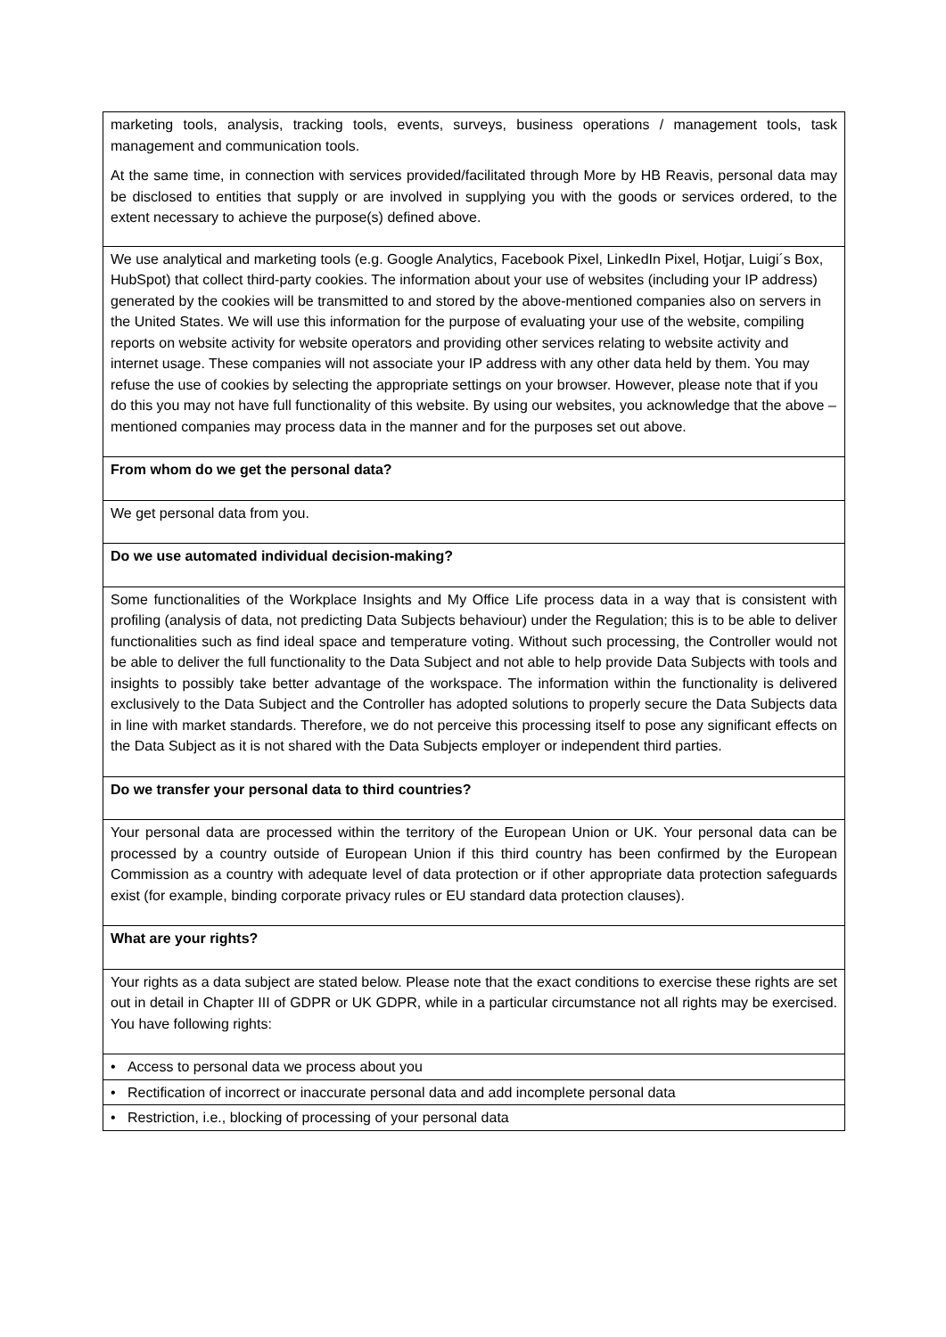| marketing tools, analysis, tracking tools, events, surveys, business operations / management tools, task management and communication tools. At the same time, in connection with services provided/facilitated through More by HB Reavis, personal data may be disclosed to entities that supply or are involved in supplying you with the goods or services ordered, to the extent necessary to achieve the purpose(s) defined above. |
| We use analytical and marketing tools (e.g. Google Analytics, Facebook Pixel, LinkedIn Pixel, Hotjar, Luigi´s Box, HubSpot) that collect third-party cookies. The information about your use of websites (including your IP address) generated by the cookies will be transmitted to and stored by the above-mentioned companies also on servers in the United States. We will use this information for the purpose of evaluating your use of the website, compiling reports on website activity for website operators and providing other services relating to website activity and internet usage. These companies will not associate your IP address with any other data held by them. You may refuse the use of cookies by selecting the appropriate settings on your browser. However, please note that if you do this you may not have full functionality of this website. By using our websites, you acknowledge that the above – mentioned companies may process data in the manner and for the purposes set out above. |
| From whom do we get the personal data? |
| We get personal data from you. |
| Do we use automated individual decision-making? |
| Some functionalities of the Workplace Insights and My Office Life process data in a way that is consistent with profiling (analysis of data, not predicting Data Subjects behaviour) under the Regulation; this is to be able to deliver functionalities such as find ideal space and temperature voting. Without such processing, the Controller would not be able to deliver the full functionality to the Data Subject and not able to help provide Data Subjects with tools and insights to possibly take better advantage of the workspace. The information within the functionality is delivered exclusively to the Data Subject and the Controller has adopted solutions to properly secure the Data Subjects data in line with market standards. Therefore, we do not perceive this processing itself to pose any significant effects on the Data Subject as it is not shared with the Data Subjects employer or independent third parties. |
| Do we transfer your personal data to third countries? |
| Your personal data are processed within the territory of the European Union or UK. Your personal data can be processed by a country outside of European Union if this third country has been confirmed by the European Commission as a country with adequate level of data protection or if other appropriate data protection safeguards exist (for example, binding corporate privacy rules or EU standard data protection clauses). |
| What are your rights? |
| Your rights as a data subject are stated below. Please note that the exact conditions to exercise these rights are set out in detail in Chapter III of GDPR or UK GDPR, while in a particular circumstance not all rights may be exercised. You have following rights: |
| • Access to personal data we process about you |
| • Rectification of incorrect or inaccurate personal data and add incomplete personal data |
| • Restriction, i.e., blocking of processing of your personal data |